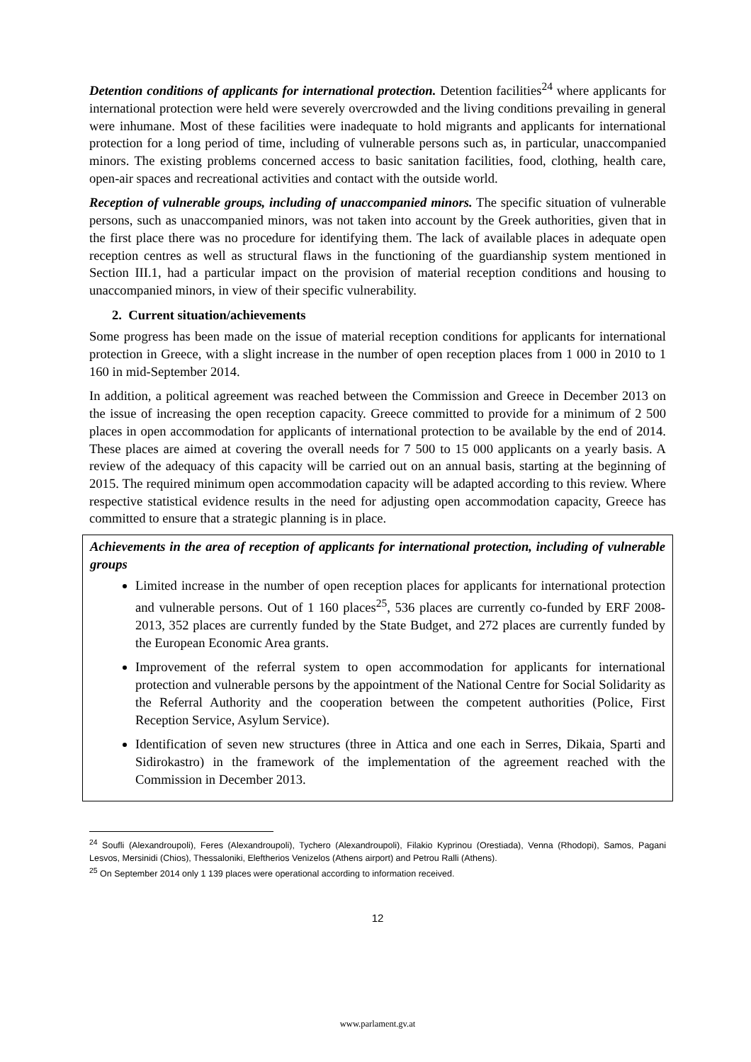Detention conditions of applicants for international protection. Detention facilities<sup>24</sup> where applicants for international protection were held were severely overcrowded and the living conditions prevailing in general were inhumane. Most of these facilities were inadequate to hold migrants and applicants for international protection for a long period of time, including of vulnerable persons such as, in particular, unaccompanied minors. The existing problems concerned access to basic sanitation facilities, food, clothing, health care, open-air spaces and recreational activities and contact with the outside world.
Reception of vulnerable groups, including of unaccompanied minors. The specific situation of vulnerable persons, such as unaccompanied minors, was not taken into account by the Greek authorities, given that in the first place there was no procedure for identifying them. The lack of available places in adequate open reception centres as well as structural flaws in the functioning of the guardianship system mentioned in Section III.1, had a particular impact on the provision of material reception conditions and housing to unaccompanied minors, in view of their specific vulnerability.
2. Current situation/achievements
Some progress has been made on the issue of material reception conditions for applicants for international protection in Greece, with a slight increase in the number of open reception places from 1 000 in 2010 to 1 160 in mid-September 2014.
In addition, a political agreement was reached between the Commission and Greece in December 2013 on the issue of increasing the open reception capacity. Greece committed to provide for a minimum of 2 500 places in open accommodation for applicants of international protection to be available by the end of 2014. These places are aimed at covering the overall needs for 7 500 to 15 000 applicants on a yearly basis. A review of the adequacy of this capacity will be carried out on an annual basis, starting at the beginning of 2015. The required minimum open accommodation capacity will be adapted according to this review. Where respective statistical evidence results in the need for adjusting open accommodation capacity, Greece has committed to ensure that a strategic planning is in place.
Achievements in the area of reception of applicants for international protection, including of vulnerable groups
Limited increase in the number of open reception places for applicants for international protection and vulnerable persons. Out of 1 160 places<sup>25</sup>, 536 places are currently co-funded by ERF 2008-2013, 352 places are currently funded by the State Budget, and 272 places are currently funded by the European Economic Area grants.
Improvement of the referral system to open accommodation for applicants for international protection and vulnerable persons by the appointment of the National Centre for Social Solidarity as the Referral Authority and the cooperation between the competent authorities (Police, First Reception Service, Asylum Service).
Identification of seven new structures (three in Attica and one each in Serres, Dikaia, Sparti and Sidirokastro) in the framework of the implementation of the agreement reached with the Commission in December 2013.
<sup>24</sup> Soufli (Alexandroupoli), Feres (Alexandroupoli), Tychero (Alexandroupoli), Filakio Kyprinou (Orestiada), Venna (Rhodopi), Samos, Pagani Lesvos, Mersinidi (Chios), Thessaloniki, Eleftherios Venizelos (Athens airport) and Petrou Ralli (Athens).
<sup>25</sup> On September 2014 only 1 139 places were operational according to information received.
12
www.parlament.gv.at